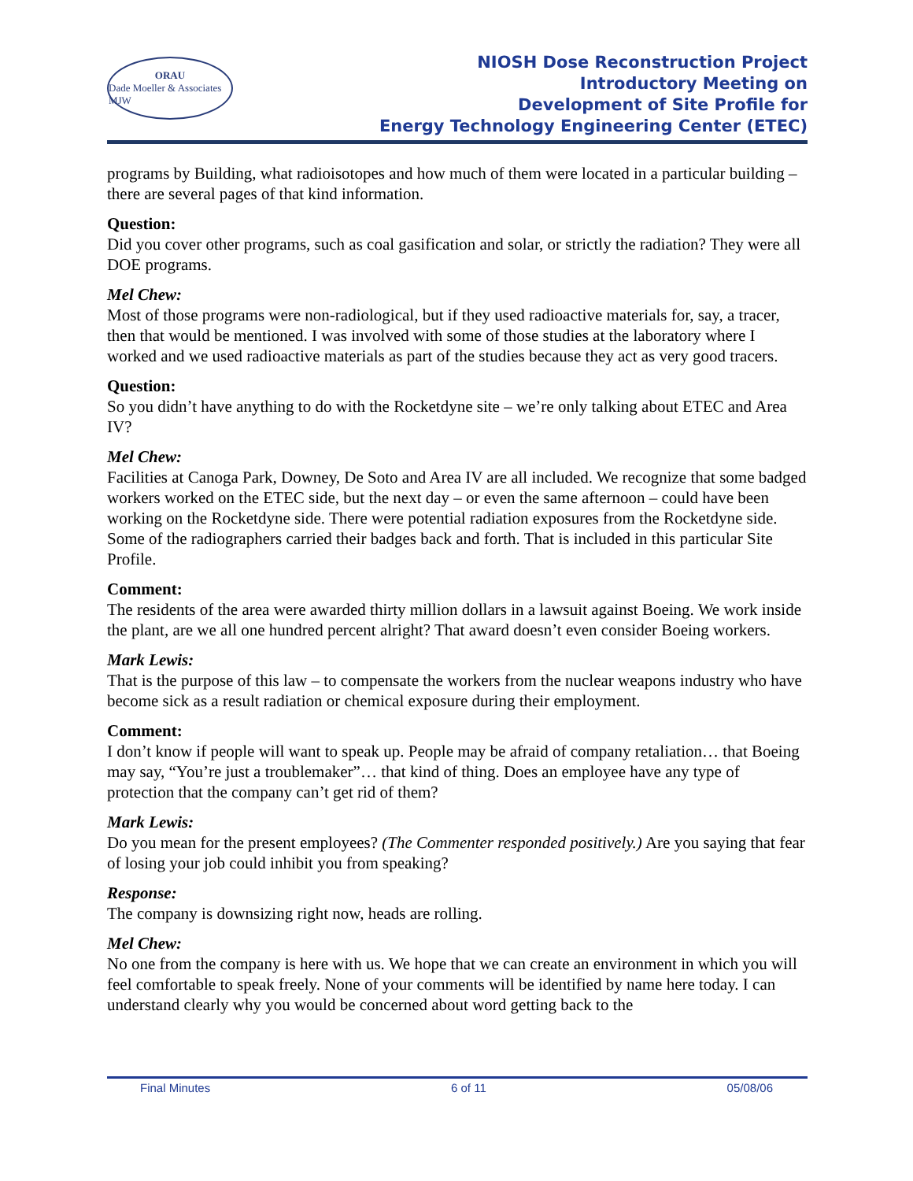ORAU
Dade Moeller & Associates MJW
NIOSH Dose Reconstruction Project
Introductory Meeting on
Development of Site Profile for
Energy Technology Engineering Center (ETEC)
programs by Building, what radioisotopes and how much of them were located in a particular building – there are several pages of that kind information.
Question:
Did you cover other programs, such as coal gasification and solar, or strictly the radiation? They were all DOE programs.
Mel Chew:
Most of those programs were non-radiological, but if they used radioactive materials for, say, a tracer, then that would be mentioned. I was involved with some of those studies at the laboratory where I worked and we used radioactive materials as part of the studies because they act as very good tracers.
Question:
So you didn’t have anything to do with the Rocketdyne site – we’re only talking about ETEC and Area IV?
Mel Chew:
Facilities at Canoga Park, Downey, De Soto and Area IV are all included. We recognize that some badged workers worked on the ETEC side, but the next day – or even the same afternoon – could have been working on the Rocketdyne side. There were potential radiation exposures from the Rocketdyne side. Some of the radiographers carried their badges back and forth. That is included in this particular Site Profile.
Comment:
The residents of the area were awarded thirty million dollars in a lawsuit against Boeing. We work inside the plant, are we all one hundred percent alright? That award doesn’t even consider Boeing workers.
Mark Lewis:
That is the purpose of this law – to compensate the workers from the nuclear weapons industry who have become sick as a result radiation or chemical exposure during their employment.
Comment:
I don’t know if people will want to speak up. People may be afraid of company retaliation… that Boeing may say, “You’re just a troublemaker”… that kind of thing. Does an employee have any type of protection that the company can’t get rid of them?
Mark Lewis:
Do you mean for the present employees? (The Commenter responded positively.) Are you saying that fear of losing your job could inhibit you from speaking?
Response:
The company is downsizing right now, heads are rolling.
Mel Chew:
No one from the company is here with us. We hope that we can create an environment in which you will feel comfortable to speak freely. None of your comments will be identified by name here today. I can understand clearly why you would be concerned about word getting back to the
Final Minutes 6 of 11 05/08/06